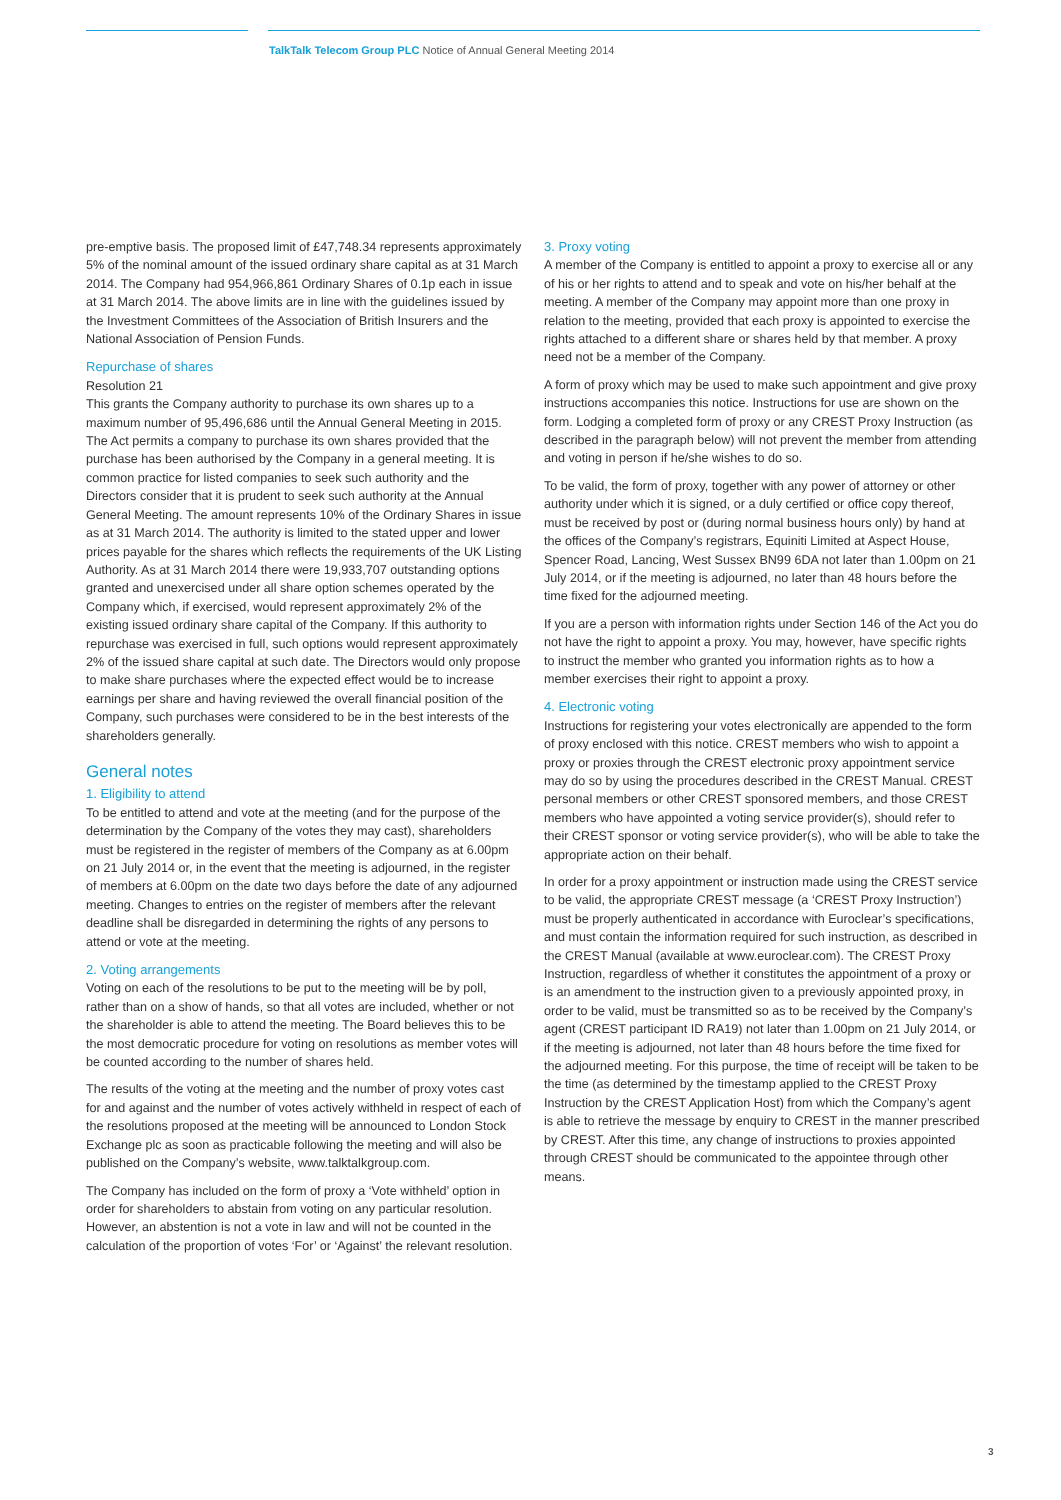TalkTalk Telecom Group PLC Notice of Annual General Meeting 2014
pre-emptive basis. The proposed limit of £47,748.34 represents approximately 5% of the nominal amount of the issued ordinary share capital as at 31 March 2014. The Company had 954,966,861 Ordinary Shares of 0.1p each in issue at 31 March 2014. The above limits are in line with the guidelines issued by the Investment Committees of the Association of British Insurers and the National Association of Pension Funds.
Repurchase of shares
Resolution 21
This grants the Company authority to purchase its own shares up to a maximum number of 95,496,686 until the Annual General Meeting in 2015. The Act permits a company to purchase its own shares provided that the purchase has been authorised by the Company in a general meeting. It is common practice for listed companies to seek such authority and the Directors consider that it is prudent to seek such authority at the Annual General Meeting. The amount represents 10% of the Ordinary Shares in issue as at 31 March 2014. The authority is limited to the stated upper and lower prices payable for the shares which reflects the requirements of the UK Listing Authority. As at 31 March 2014 there were 19,933,707 outstanding options granted and unexercised under all share option schemes operated by the Company which, if exercised, would represent approximately 2% of the existing issued ordinary share capital of the Company. If this authority to repurchase was exercised in full, such options would represent approximately 2% of the issued share capital at such date. The Directors would only propose to make share purchases where the expected effect would be to increase earnings per share and having reviewed the overall financial position of the Company, such purchases were considered to be in the best interests of the shareholders generally.
General notes
1. Eligibility to attend
To be entitled to attend and vote at the meeting (and for the purpose of the determination by the Company of the votes they may cast), shareholders must be registered in the register of members of the Company as at 6.00pm on 21 July 2014 or, in the event that the meeting is adjourned, in the register of members at 6.00pm on the date two days before the date of any adjourned meeting. Changes to entries on the register of members after the relevant deadline shall be disregarded in determining the rights of any persons to attend or vote at the meeting.
2. Voting arrangements
Voting on each of the resolutions to be put to the meeting will be by poll, rather than on a show of hands, so that all votes are included, whether or not the shareholder is able to attend the meeting. The Board believes this to be the most democratic procedure for voting on resolutions as member votes will be counted according to the number of shares held.
The results of the voting at the meeting and the number of proxy votes cast for and against and the number of votes actively withheld in respect of each of the resolutions proposed at the meeting will be announced to London Stock Exchange plc as soon as practicable following the meeting and will also be published on the Company’s website, www.talktalkgroup.com.
The Company has included on the form of proxy a ‘Vote withheld’ option in order for shareholders to abstain from voting on any particular resolution. However, an abstention is not a vote in law and will not be counted in the calculation of the proportion of votes ‘For’ or ‘Against’ the relevant resolution.
3. Proxy voting
A member of the Company is entitled to appoint a proxy to exercise all or any of his or her rights to attend and to speak and vote on his/her behalf at the meeting. A member of the Company may appoint more than one proxy in relation to the meeting, provided that each proxy is appointed to exercise the rights attached to a different share or shares held by that member. A proxy need not be a member of the Company.
A form of proxy which may be used to make such appointment and give proxy instructions accompanies this notice. Instructions for use are shown on the form. Lodging a completed form of proxy or any CREST Proxy Instruction (as described in the paragraph below) will not prevent the member from attending and voting in person if he/she wishes to do so.
To be valid, the form of proxy, together with any power of attorney or other authority under which it is signed, or a duly certified or office copy thereof, must be received by post or (during normal business hours only) by hand at the offices of the Company’s registrars, Equiniti Limited at Aspect House, Spencer Road, Lancing, West Sussex BN99 6DA not later than 1.00pm on 21 July 2014, or if the meeting is adjourned, no later than 48 hours before the time fixed for the adjourned meeting.
If you are a person with information rights under Section 146 of the Act you do not have the right to appoint a proxy. You may, however, have specific rights to instruct the member who granted you information rights as to how a member exercises their right to appoint a proxy.
4. Electronic voting
Instructions for registering your votes electronically are appended to the form of proxy enclosed with this notice. CREST members who wish to appoint a proxy or proxies through the CREST electronic proxy appointment service may do so by using the procedures described in the CREST Manual. CREST personal members or other CREST sponsored members, and those CREST members who have appointed a voting service provider(s), should refer to their CREST sponsor or voting service provider(s), who will be able to take the appropriate action on their behalf.
In order for a proxy appointment or instruction made using the CREST service to be valid, the appropriate CREST message (a ‘CREST Proxy Instruction’) must be properly authenticated in accordance with Euroclear’s specifications, and must contain the information required for such instruction, as described in the CREST Manual (available at www.euroclear.com). The CREST Proxy Instruction, regardless of whether it constitutes the appointment of a proxy or is an amendment to the instruction given to a previously appointed proxy, in order to be valid, must be transmitted so as to be received by the Company’s agent (CREST participant ID RA19) not later than 1.00pm on 21 July 2014, or if the meeting is adjourned, not later than 48 hours before the time fixed for the adjourned meeting. For this purpose, the time of receipt will be taken to be the time (as determined by the timestamp applied to the CREST Proxy Instruction by the CREST Application Host) from which the Company’s agent is able to retrieve the message by enquiry to CREST in the manner prescribed by CREST. After this time, any change of instructions to proxies appointed through CREST should be communicated to the appointee through other means.
3